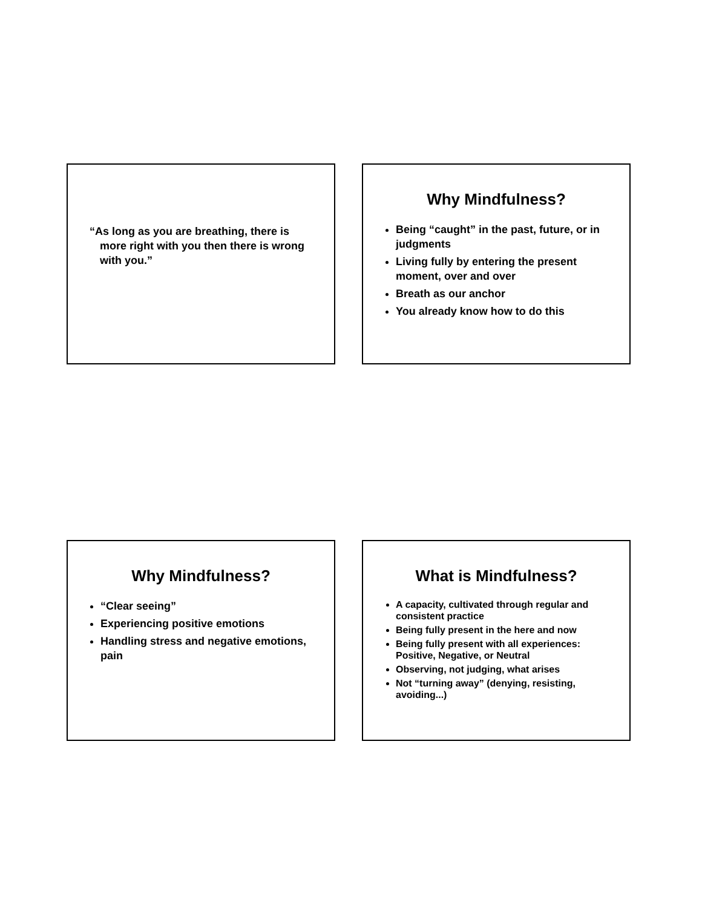“As long as you are breathing, there is more right with you then there is wrong with you.”
Why Mindfulness?
Being “caught” in the past, future, or in judgments
Living fully by entering the present moment, over and over
Breath as our anchor
You already know how to do this
Why Mindfulness?
“Clear seeing”
Experiencing positive emotions
Handling stress and negative emotions, pain
What is Mindfulness?
A capacity, cultivated through regular and consistent practice
Being fully present in the here and now
Being fully present with all experiences: Positive, Negative, or Neutral
Observing, not judging, what arises
Not “turning away” (denying, resisting, avoiding...)